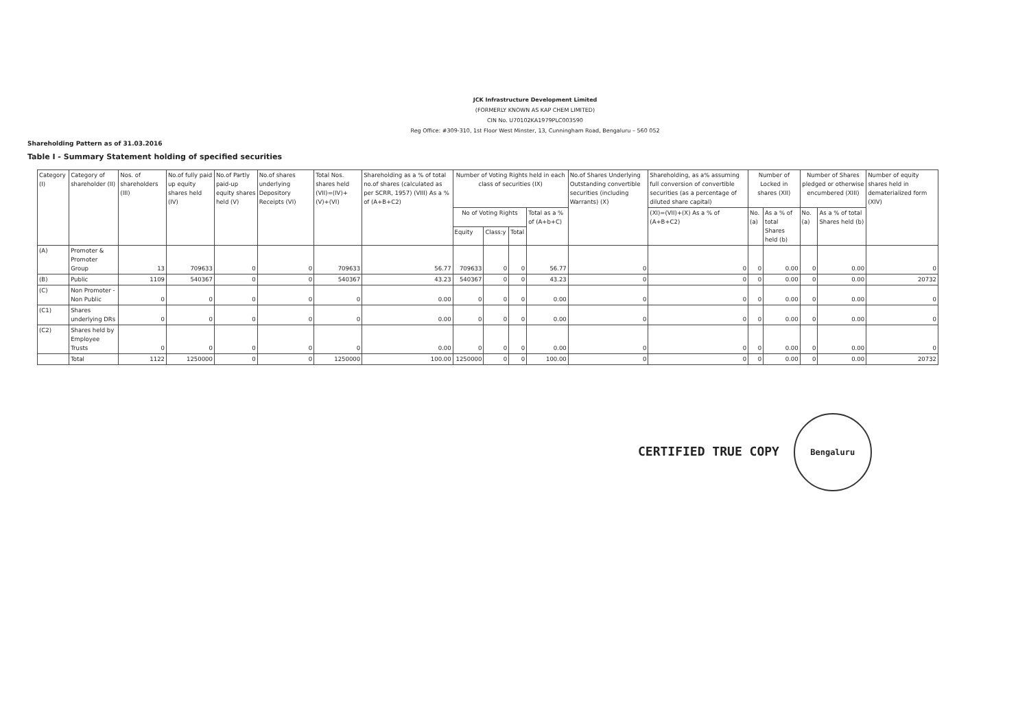JCK Infrastructure Development Limited
(FORMERLY KNOWN AS KAP CHEM LIMITED)
CIN No. U70102KA1979PLC003590
Reg Office: #309-310, 1st Floor West Minster, 13, Cunningham Road, Bengaluru – 560 052
Shareholding Pattern as of 31.03.2016
Table I - Summary Statement holding of specified securities
| Category (I) | Category of shareholder (II) | Nos. of shareholders (III) | No.of fully paid up equity shares held (IV) | No.of Partly paid-up equity shares held (V) | No.of shares underlying Depository Receipts (VI) | Total Nos. shares held (VII)=(IV)+(V)+(VI) | Shareholding as a % of total no.of shares (calculated as per SCRR, 1957) (VIII) As a % of (A+B+C2) | Number of Voting Rights held in each class of securities (IX) | | | | No.of Shares Underlying Outstanding convertible securities (including Warrants) (X) | Shareholding, as a% assuming full conversion of convertible securities (as a percentage of diluted share capital) | Number of Locked in shares (XII) | | Number of Shares pledged or otherwise encumbered (XIII) | | Number of equity shares held in dematerialized form (XIV) |
| --- | --- | --- | --- | --- | --- | --- | --- | --- | --- | --- | --- | --- | --- | --- | --- | --- | --- | --- |
| | | | | | | | | No of Voting Rights | | | Total as a % of (A+b+C) | | (XI)=(VII)+(X) As a % of (A+B+C2) | No. (a) | As a % of total Shares held (b) | No. (a) | As a % of total Shares held (b) | |
| | | | | | | | | Equity | Class:y | Total | | | | | | | | |
| (A) | Promoter & Promoter Group | 13 | 709633 | 0 | 0 | 709633 | 56.77 | 709633 | 0 | 0 | 56.77 | 0 | 0 | 0 | 0.00 | 0 | 0.00 | 0 |
| (B) | Public | 1109 | 540367 | 0 | 0 | 540367 | 43.23 | 540367 | 0 | 0 | 43.23 | 0 | 0 | 0 | 0.00 | 0 | 0.00 | 20732 |
| (C) | Non Promoter - Non Public | 0 | 0 | 0 | 0 | 0 | 0.00 | 0 | 0 | 0 | 0.00 | 0 | 0 | 0 | 0.00 | 0 | 0.00 | 0 |
| (C1) | Shares underlying DRs | 0 | 0 | 0 | 0 | 0 | 0.00 | 0 | 0 | 0 | 0.00 | 0 | 0 | 0 | 0.00 | 0 | 0.00 | 0 |
| (C2) | Shares held by Employee Trusts | 0 | 0 | 0 | 0 | 0 | 0.00 | 0 | 0 | 0 | 0.00 | 0 | 0 | 0 | 0.00 | 0 | 0.00 | 0 |
| | Total | 1122 | 1250000 | 0 | 0 | 1250000 | 100.00 | 1250000 | 0 | 0 | 100.00 | 0 | 0 | 0 | 0.00 | 0 | 0.00 | 20732 |
CERTIFIED TRUE COPY Bengaluru